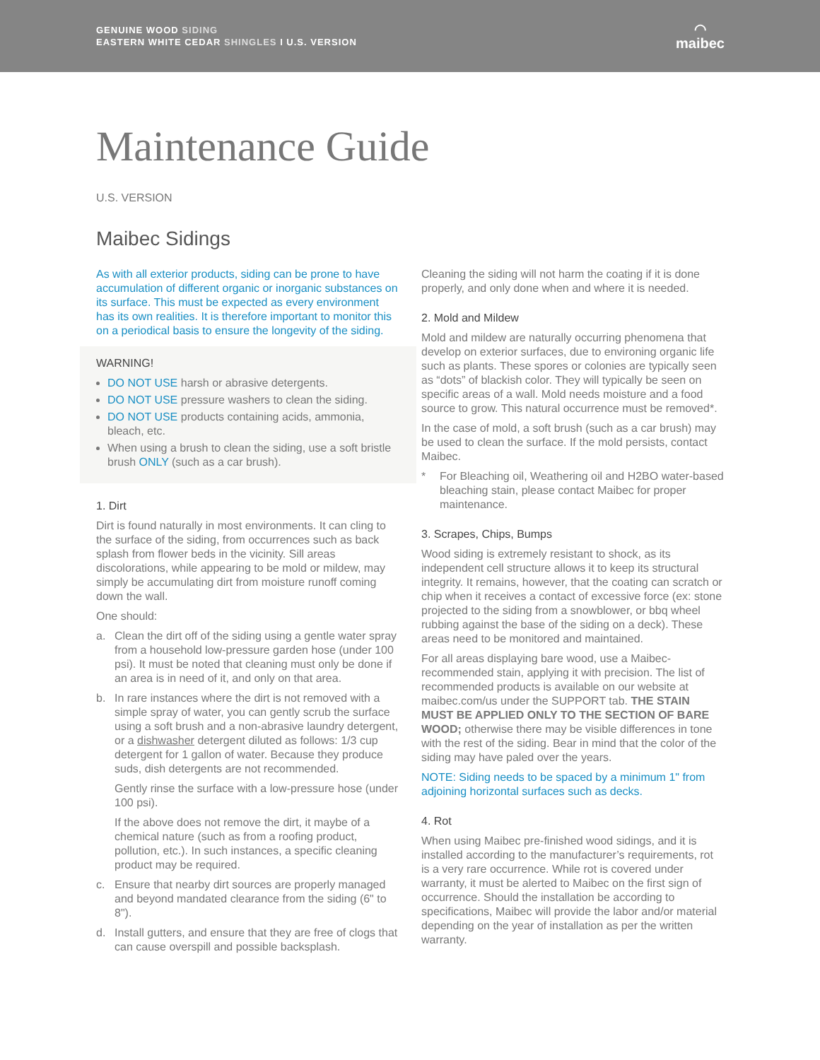GENUINE WOOD SIDING
EASTERN WHITE CEDAR SHINGLES I U.S. VERSION
◠
maibec
Maintenance Guide
U.S. VERSION
Maibec Sidings
As with all exterior products, siding can be prone to have accumulation of different organic or inorganic substances on its surface. This must be expected as every environment has its own realities. It is therefore important to monitor this on a periodical basis to ensure the longevity of the siding.
WARNING!
DO NOT USE harsh or abrasive detergents.
DO NOT USE pressure washers to clean the siding.
DO NOT USE products containing acids, ammonia, bleach, etc.
When using a brush to clean the siding, use a soft bristle brush ONLY (such as a car brush).
1. Dirt
Dirt is found naturally in most environments. It can cling to the surface of the siding, from occurrences such as back splash from flower beds in the vicinity. Sill areas discolorations, while appearing to be mold or mildew, may simply be accumulating dirt from moisture runoff coming down the wall.
One should:
a. Clean the dirt off of the siding using a gentle water spray from a household low-pressure garden hose (under 100 psi). It must be noted that cleaning must only be done if an area is in need of it, and only on that area.
b. In rare instances where the dirt is not removed with a simple spray of water, you can gently scrub the surface using a soft brush and a non-abrasive laundry detergent, or a dishwasher detergent diluted as follows: 1/3 cup detergent for 1 gallon of water. Because they produce suds, dish detergents are not recommended.
Gently rinse the surface with a low-pressure hose (under 100 psi).
If the above does not remove the dirt, it maybe of a chemical nature (such as from a roofing product, pollution, etc.). In such instances, a specific cleaning product may be required.
c. Ensure that nearby dirt sources are properly managed and beyond mandated clearance from the siding (6" to 8").
d. Install gutters, and ensure that they are free of clogs that can cause overspill and possible backsplash.
Cleaning the siding will not harm the coating if it is done properly, and only done when and where it is needed.
2. Mold and Mildew
Mold and mildew are naturally occurring phenomena that develop on exterior surfaces, due to environing organic life such as plants. These spores or colonies are typically seen as “dots” of blackish color. They will typically be seen on specific areas of a wall. Mold needs moisture and a food source to grow. This natural occurrence must be removed*.
In the case of mold, a soft brush (such as a car brush) may be used to clean the surface. If the mold persists, contact Maibec.
* For Bleaching oil, Weathering oil and H2BO water-based bleaching stain, please contact Maibec for proper maintenance.
3. Scrapes, Chips, Bumps
Wood siding is extremely resistant to shock, as its independent cell structure allows it to keep its structural integrity. It remains, however, that the coating can scratch or chip when it receives a contact of excessive force (ex: stone projected to the siding from a snowblower, or bbq wheel rubbing against the base of the siding on a deck). These areas need to be monitored and maintained.
For all areas displaying bare wood, use a Maibec-recommended stain, applying it with precision. The list of recommended products is available on our website at maibec.com/us under the SUPPORT tab. THE STAIN MUST BE APPLIED ONLY TO THE SECTION OF BARE WOOD; otherwise there may be visible differences in tone with the rest of the siding. Bear in mind that the color of the siding may have paled over the years.
NOTE: Siding needs to be spaced by a minimum 1" from adjoining horizontal surfaces such as decks.
4. Rot
When using Maibec pre-finished wood sidings, and it is installed according to the manufacturer’s requirements, rot is a very rare occurrence. While rot is covered under warranty, it must be alerted to Maibec on the first sign of occurrence. Should the installation be according to specifications, Maibec will provide the labor and/or material depending on the year of installation as per the written warranty.